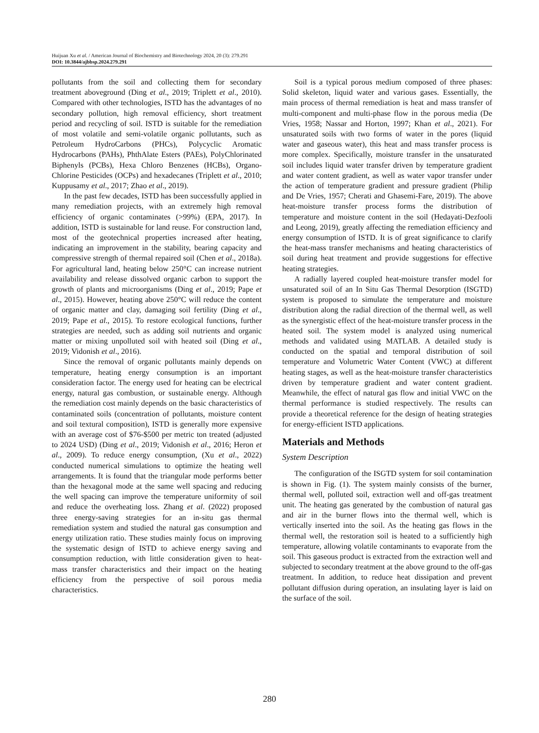Huijuan Xu et al. / American Journal of Biochemistry and Biotechnology 2024, 20 (3): 279.291
DOI: 10.3844/ajbbsp.2024.279.291
pollutants from the soil and collecting them for secondary treatment aboveground (Ding et al., 2019; Triplett et al., 2010). Compared with other technologies, ISTD has the advantages of no secondary pollution, high removal efficiency, short treatment period and recycling of soil. ISTD is suitable for the remediation of most volatile and semi-volatile organic pollutants, such as Petroleum HydroCarbons (PHCs), Polycyclic Aromatic Hydrocarbons (PAHs), PhthAlate Esters (PAEs), PolyChlorinated Biphenyls (PCBs), Hexa Chloro Benzenes (HCBs), Organo-Chlorine Pesticides (OCPs) and hexadecanes (Triplett et al., 2010; Kuppusamy et al., 2017; Zhao et al., 2019).
In the past few decades, ISTD has been successfully applied in many remediation projects, with an extremely high removal efficiency of organic contaminates (>99%) (EPA, 2017). In addition, ISTD is sustainable for land reuse. For construction land, most of the geotechnical properties increased after heating, indicating an improvement in the stability, bearing capacity and compressive strength of thermal repaired soil (Chen et al., 2018a). For agricultural land, heating below 250°C can increase nutrient availability and release dissolved organic carbon to support the growth of plants and microorganisms (Ding et al., 2019; Pape et al., 2015). However, heating above 250°C will reduce the content of organic matter and clay, damaging soil fertility (Ding et al., 2019; Pape et al., 2015). To restore ecological functions, further strategies are needed, such as adding soil nutrients and organic matter or mixing unpolluted soil with heated soil (Ding et al., 2019; Vidonish et al., 2016).
Since the removal of organic pollutants mainly depends on temperature, heating energy consumption is an important consideration factor. The energy used for heating can be electrical energy, natural gas combustion, or sustainable energy. Although the remediation cost mainly depends on the basic characteristics of contaminated soils (concentration of pollutants, moisture content and soil textural composition), ISTD is generally more expensive with an average cost of $76-$500 per metric ton treated (adjusted to 2024 USD) (Ding et al., 2019; Vidonish et al., 2016; Heron et al., 2009). To reduce energy consumption, (Xu et al., 2022) conducted numerical simulations to optimize the heating well arrangements. It is found that the triangular mode performs better than the hexagonal mode at the same well spacing and reducing the well spacing can improve the temperature uniformity of soil and reduce the overheating loss. Zhang et al. (2022) proposed three energy-saving strategies for an in-situ gas thermal remediation system and studied the natural gas consumption and energy utilization ratio. These studies mainly focus on improving the systematic design of ISTD to achieve energy saving and consumption reduction, with little consideration given to heat-mass transfer characteristics and their impact on the heating efficiency from the perspective of soil porous media characteristics.
Soil is a typical porous medium composed of three phases: Solid skeleton, liquid water and various gases. Essentially, the main process of thermal remediation is heat and mass transfer of multi-component and multi-phase flow in the porous media (De Vries, 1958; Nassar and Horton, 1997; Khan et al., 2021). For unsaturated soils with two forms of water in the pores (liquid water and gaseous water), this heat and mass transfer process is more complex. Specifically, moisture transfer in the unsaturated soil includes liquid water transfer driven by temperature gradient and water content gradient, as well as water vapor transfer under the action of temperature gradient and pressure gradient (Philip and De Vries, 1957; Cherati and Ghasemi-Fare, 2019). The above heat-moisture transfer process forms the distribution of temperature and moisture content in the soil (Hedayati-Dezfooli and Leong, 2019), greatly affecting the remediation efficiency and energy consumption of ISTD. It is of great significance to clarify the heat-mass transfer mechanisms and heating characteristics of soil during heat treatment and provide suggestions for effective heating strategies.
A radially layered coupled heat-moisture transfer model for unsaturated soil of an In Situ Gas Thermal Desorption (ISGTD) system is proposed to simulate the temperature and moisture distribution along the radial direction of the thermal well, as well as the synergistic effect of the heat-moisture transfer process in the heated soil. The system model is analyzed using numerical methods and validated using MATLAB. A detailed study is conducted on the spatial and temporal distribution of soil temperature and Volumetric Water Content (VWC) at different heating stages, as well as the heat-moisture transfer characteristics driven by temperature gradient and water content gradient. Meanwhile, the effect of natural gas flow and initial VWC on the thermal performance is studied respectively. The results can provide a theoretical reference for the design of heating strategies for energy-efficient ISTD applications.
Materials and Methods
System Description
The configuration of the ISGTD system for soil contamination is shown in Fig. (1). The system mainly consists of the burner, thermal well, polluted soil, extraction well and off-gas treatment unit. The heating gas generated by the combustion of natural gas and air in the burner flows into the thermal well, which is vertically inserted into the soil. As the heating gas flows in the thermal well, the restoration soil is heated to a sufficiently high temperature, allowing volatile contaminants to evaporate from the soil. This gaseous product is extracted from the extraction well and subjected to secondary treatment at the above ground to the off-gas treatment. In addition, to reduce heat dissipation and prevent pollutant diffusion during operation, an insulating layer is laid on the surface of the soil.
280